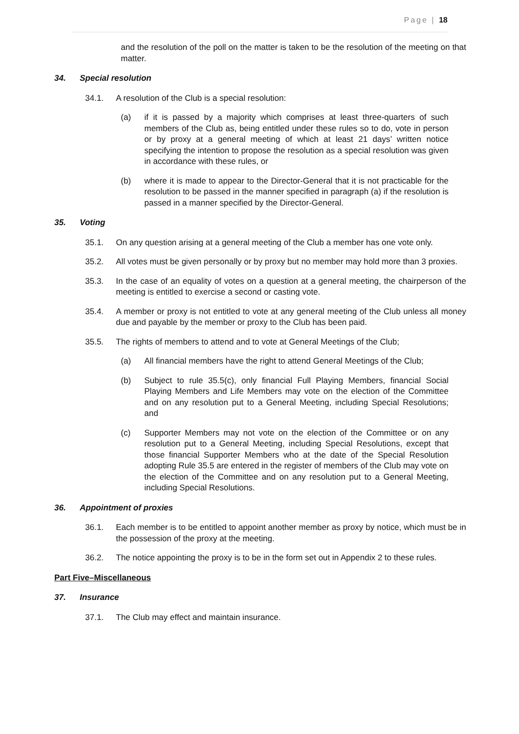Page | 18
and the resolution of the poll on the matter is taken to be the resolution of the meeting on that matter.
34. Special resolution
34.1. A resolution of the Club is a special resolution:
(a) if it is passed by a majority which comprises at least three-quarters of such members of the Club as, being entitled under these rules so to do, vote in person or by proxy at a general meeting of which at least 21 days’ written notice specifying the intention to propose the resolution as a special resolution was given in accordance with these rules, or
(b) where it is made to appear to the Director-General that it is not practicable for the resolution to be passed in the manner specified in paragraph (a) if the resolution is passed in a manner specified by the Director-General.
35. Voting
35.1. On any question arising at a general meeting of the Club a member has one vote only.
35.2. All votes must be given personally or by proxy but no member may hold more than 3 proxies.
35.3. In the case of an equality of votes on a question at a general meeting, the chairperson of the meeting is entitled to exercise a second or casting vote.
35.4. A member or proxy is not entitled to vote at any general meeting of the Club unless all money due and payable by the member or proxy to the Club has been paid.
35.5. The rights of members to attend and to vote at General Meetings of the Club;
(a) All financial members have the right to attend General Meetings of the Club;
(b) Subject to rule 35.5(c), only financial Full Playing Members, financial Social Playing Members and Life Members may vote on the election of the Committee and on any resolution put to a General Meeting, including Special Resolutions; and
(c) Supporter Members may not vote on the election of the Committee or on any resolution put to a General Meeting, including Special Resolutions, except that those financial Supporter Members who at the date of the Special Resolution adopting Rule 35.5 are entered in the register of members of the Club may vote on the election of the Committee and on any resolution put to a General Meeting, including Special Resolutions.
36. Appointment of proxies
36.1. Each member is to be entitled to appoint another member as proxy by notice, which must be in the possession of the proxy at the meeting.
36.2. The notice appointing the proxy is to be in the form set out in Appendix 2 to these rules.
Part Five–Miscellaneous
37. Insurance
37.1. The Club may effect and maintain insurance.